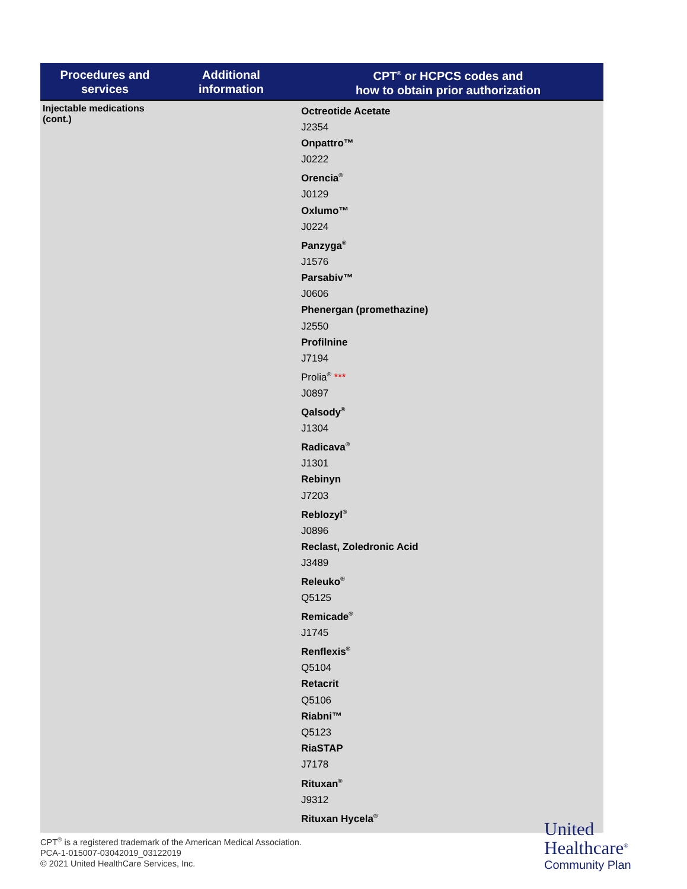| Procedures and services | Additional information | CPT<sup>®</sup> or HCPCS codes and how to obtain prior authorization |
| --- | --- | --- |
| Injectable medications (cont.) | | Octreotide Acetate J2354 Onpattro™ J0222 Orencia<sup>®</sup> J0129 Oxlumo™ J0224 Panzyga<sup>®</sup> J1576 Parsabiv™ J0606 Phenergan (promethazine) J2550 Profilnine J7194 Prolia<sup>®</sup> *** J0897 Qalsody<sup>®</sup> J1304 Radicava<sup>®</sup> J1301 Rebinyn J7203 Reblozyl<sup>®</sup> J0896 Reclast, Zoledronic Acid J3489 Releuko<sup>®</sup> Q5125 Remicade<sup>®</sup> J1745 Renflexis<sup>®</sup> Q5104 Retacrit Q5106 Riabni™ Q5123 RiaSTAP J7178 Rituxan<sup>®</sup> J9312 Rituxan Hycela<sup>®</sup> |
CPT<sup>®</sup> is a registered trademark of the American Medical Association.
PCA-1-015007-03042019_03122019
© 2021 United HealthCare Services, Inc.
United
Healthcare<sup>®</sup>
Community Plan